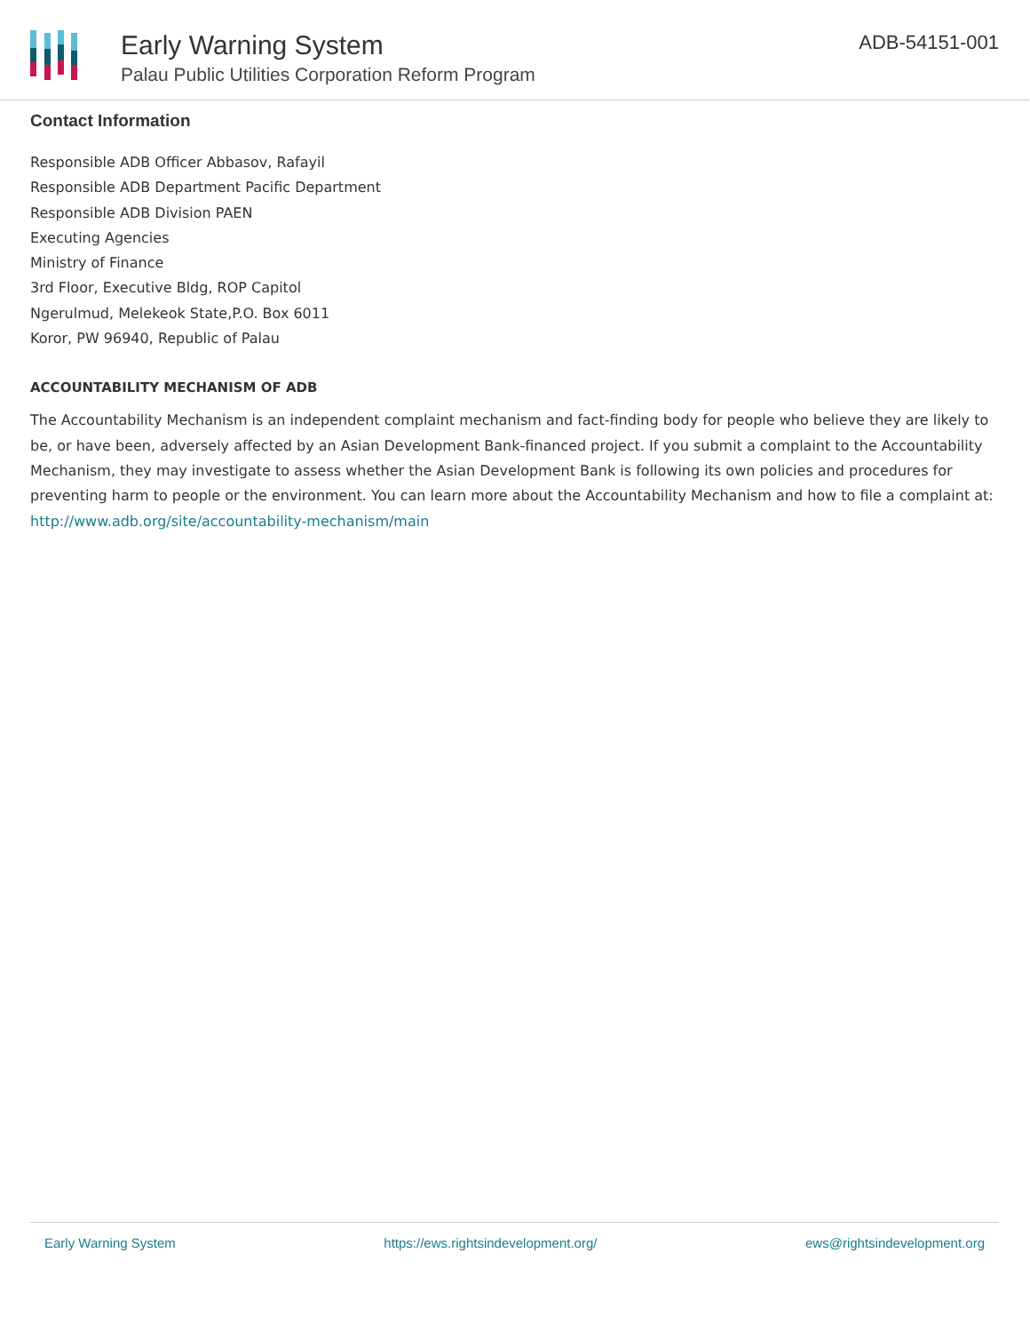Early Warning System
Palau Public Utilities Corporation Reform Program
ADB-54151-001
Contact Information
Responsible ADB Officer Abbasov, Rafayil
Responsible ADB Department Pacific Department
Responsible ADB Division PAEN
Executing Agencies
Ministry of Finance
3rd Floor, Executive Bldg, ROP Capitol
Ngerulmud, Melekeok State,P.O. Box 6011
Koror, PW 96940, Republic of Palau
ACCOUNTABILITY MECHANISM OF ADB
The Accountability Mechanism is an independent complaint mechanism and fact-finding body for people who believe they are likely to be, or have been, adversely affected by an Asian Development Bank-financed project. If you submit a complaint to the Accountability Mechanism, they may investigate to assess whether the Asian Development Bank is following its own policies and procedures for preventing harm to people or the environment. You can learn more about the Accountability Mechanism and how to file a complaint at: http://www.adb.org/site/accountability-mechanism/main
Early Warning System https://ews.rightsindevelopment.org/ ews@rightsindevelopment.org